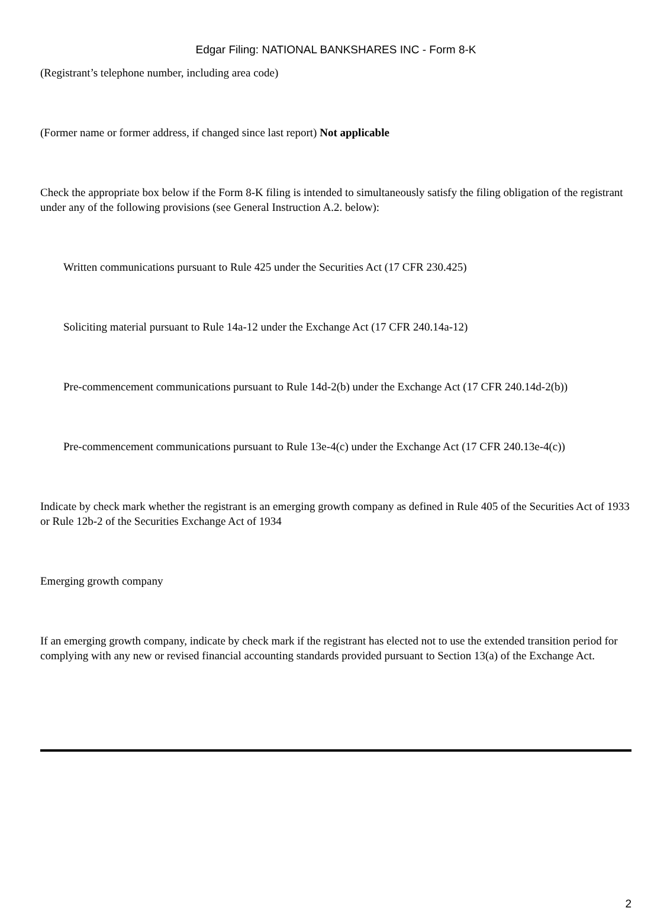Edgar Filing: NATIONAL BANKSHARES INC - Form 8-K
(Registrant’s telephone number, including area code)
(Former name or former address, if changed since last report) Not applicable
Check the appropriate box below if the Form 8-K filing is intended to simultaneously satisfy the filing obligation of the registrant under any of the following provisions (see General Instruction A.2. below):
Written communications pursuant to Rule 425 under the Securities Act (17 CFR 230.425)
Soliciting material pursuant to Rule 14a-12 under the Exchange Act (17 CFR 240.14a-12)
Pre-commencement communications pursuant to Rule 14d-2(b) under the Exchange Act (17 CFR 240.14d-2(b))
Pre-commencement communications pursuant to Rule 13e-4(c) under the Exchange Act (17 CFR 240.13e-4(c))
Indicate by check mark whether the registrant is an emerging growth company as defined in Rule 405 of the Securities Act of 1933 or Rule 12b-2 of the Securities Exchange Act of 1934
Emerging growth company
If an emerging growth company, indicate by check mark if the registrant has elected not to use the extended transition period for complying with any new or revised financial accounting standards provided pursuant to Section 13(a) of the Exchange Act.
2